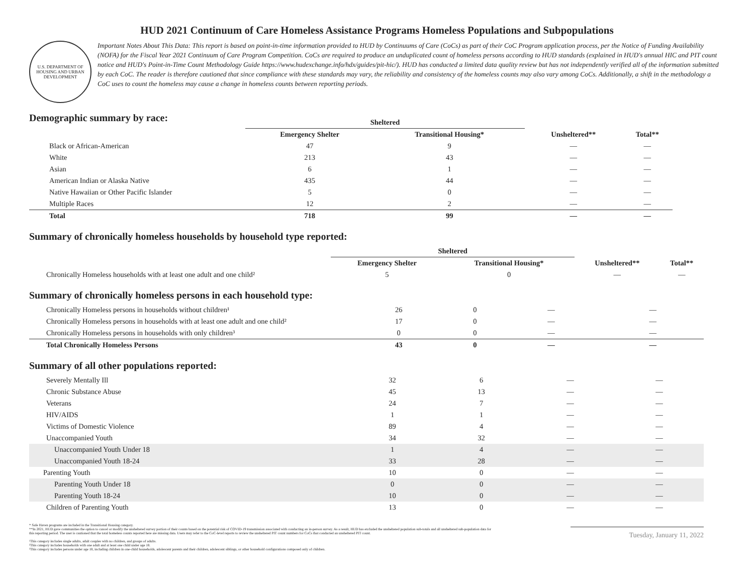HUD 2021 Continuum of Care Homeless Assistance Programs Homeless Populations and Subpopulations
U.S. DEPARTMENT OF HOUSING AND URBAN DEVELOPMENT
Important Notes About This Data: This report is based on point-in-time information provided to HUD by Continuums of Care (CoCs) as part of their CoC Program application process, per the Notice of Funding Availability (NOFA) for the Fiscal Year 2021 Continuum of Care Program Competition. CoCs are required to produce an unduplicated count of homeless persons according to HUD standards (explained in HUD's annual HIC and PIT count notice and HUD's Point-in-Time Count Methodology Guide https://www.hudexchange.info/hdx/guides/pit-hic/). HUD has conducted a limited data quality review but has not independently verified all of the information submitted by each CoC. The reader is therefore cautioned that since compliance with these standards may vary, the reliability and consistency of the homeless counts may also vary among CoCs. Additionally, a shift in the methodology a CoC uses to count the homeless may cause a change in homeless counts between reporting periods.
Demographic summary by race:
| | Sheltered | | | |
| --- | --- | --- | --- | --- |
| | Emergency Shelter | Transitional Housing* | Unsheltered** | Total** |
| Black or African-American | 47 | 9 | — | — |
| White | 213 | 43 | — | — |
| Asian | 6 | 1 | — | — |
| American Indian or Alaska Native | 435 | 44 | — | — |
| Native Hawaiian or Other Pacific Islander | 5 | 0 | — | — |
| Multiple Races | 12 | 2 | — | — |
| Total | 718 | 99 | — | — |
Summary of chronically homeless households by household type reported:
| | Sheltered | | | |
| --- | --- | --- | --- | --- |
| | Emergency Shelter | Transitional Housing* | Unsheltered** | Total** |
| Chronically Homeless households with at least one adult and one child² | 5 | 0 | — | — |
Summary of chronically homeless persons in each household type:
| Chronically Homeless persons in households without children¹ | 26 | 0 | — | — |
| Chronically Homeless persons in households with at least one adult and one child² | 17 | 0 | — | — |
| Chronically Homeless persons in households with only children³ | 0 | 0 | — | — |
| Total Chronically Homeless Persons | 43 | 0 | — | — |
Summary of all other populations reported:
| Severely Mentally Ill | 32 | 6 | — | — |
| Chronic Substance Abuse | 45 | 13 | — | — |
| Veterans | 24 | 7 | — | — |
| HIV/AIDS | 1 | 1 | — | — |
| Victims of Domestic Violence | 89 | 4 | — | — |
| Unaccompanied Youth | 34 | 32 | — | — |
| Unaccompanied Youth Under 18 | 1 | 4 | — | — |
| Unaccompanied Youth 18-24 | 33 | 28 | — | — |
| Parenting Youth | 10 | 0 | — | — |
| Parenting Youth Under 18 | 0 | 0 | — | — |
| Parenting Youth 18-24 | 10 | 0 | — | — |
| Children of Parenting Youth | 13 | 0 | — | — |
* Safe Haven programs are included in the Transitional Housing category.
**In 2021, HUD gave communities the option to cancel or modify the unsheltered survey portion of their counts based on the potential risk of COVID-19 transmission associated with conducting an in-person survey. As a result, HUD has excluded the unsheltered population sub-totals and all unsheltered sub-population data for this reporting period. The user is cautioned that the total homeless counts reported here are missing data. Users may refer to the CoC-level reports to review the unsheltered PIT count numbers for CoCs that conducted an unsheltered PIT count.
¹This category includes single adults, adult couples with no children, and groups of adults.
²This category includes households with one adult and at least one child under age 18.
³This category includes persons under age 18, including children in one-child households, adolescent parents and their children, adolescent siblings, or other household configurations composed only of children.
Tuesday, January 11, 2022